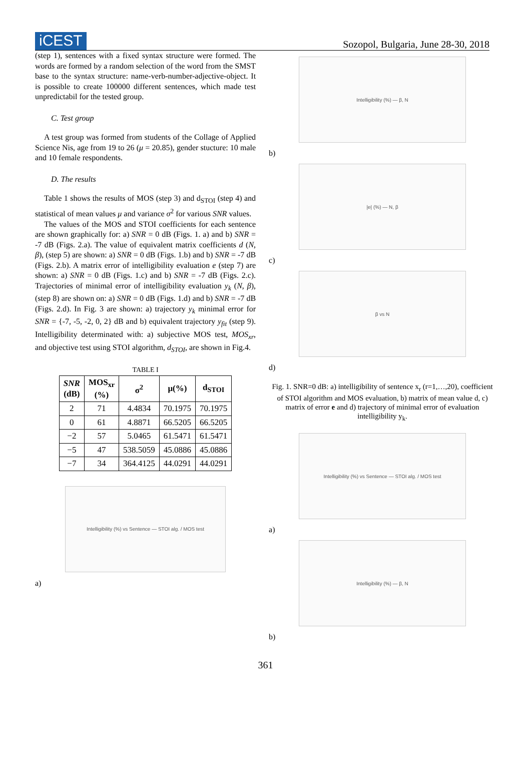iCEST
Sozopol, Bulgaria, June 28-30, 2018
(step 1), sentences with a fixed syntax structure were formed. The words are formed by a random selection of the word from the SMST base to the syntax structure: name-verb-number-adjective-object. It is possible to create 100000 different sentences, which made test unpredictabil for the tested group.
C. Test group
A test group was formed from students of the Collage of Applied Science Nis, age from 19 to 26 (μ = 20.85), gender stucture: 10 male and 10 female respondents.
D. The results
Table 1 shows the results of MOS (step 3) and d<sub>STOI</sub> (step 4) and statistical of mean values μ and variance σ<sup>2</sup> for various SNR values.
The values of the MOS and STOI coefficients for each sentence are shown graphically for: a) SNR = 0 dB (Figs. 1. a) and b) SNR = -7 dB (Figs. 2.a). The value of equivalent matrix coefficients d (N, β), (step 5) are shown: a) SNR = 0 dB (Figs. 1.b) and b) SNR = -7 dB (Figs. 2.b). A matrix error of intelligibility evaluation e (step 7) are shown: a) SNR = 0 dB (Figs. 1.c) and b) SNR = -7 dB (Figs. 2.c). Trajectories of minimal error of intelligibility evaluation y<sub>k</sub> (N, β), (step 8) are shown on: a) SNR = 0 dB (Figs. 1.d) and b) SNR = -7 dB (Figs. 2.d). In Fig. 3 are shown: a) trajectory y<sub>k</sub> minimal error for SNR = {-7, -5, -2, 0, 2} dB and b) equivalent trajectory y<sub>fit</sub> (step 9). Intelligibility determinated with: a) subjective MOS test, MOS<sub>xr</sub>, and objective test using STOI algorithm, d<sub>STOI</sub>, are shown in Fig.4.
TABLE I
| SNR (dB) | MOS<sub>xr</sub> (%) | σ<sup>2</sup> | μ(%) | d<sub>STOI</sub> |
| --- | --- | --- | --- | --- |
| 2 | 71 | 4.4834 | 70.1975 | 70.1975 |
| 0 | 61 | 4.8871 | 66.5205 | 66.5205 |
| −2 | 57 | 5.0465 | 61.5471 | 61.5471 |
| −5 | 47 | 538.5059 | 45.0886 | 45.0886 |
| −7 | 34 | 364.4125 | 44.0291 | 44.0291 |
Intelligibility (%) vs Sentence — STOI alg. / MOS test
a)
Intelligibility (%) — β, N
b)
|e| (%) — N, β
c)
β vs N
d)
Fig. 1. SNR=0 dB: a) intelligibility of sentence x<sub>r</sub> (r=1,…,20), coefficient of STOI algorithm and MOS evaluation, b) matrix of mean value d, c) matrix of error e and d) trajectory of minimal error of evaluation intelligibility y<sub>k</sub>.
Intelligibility (%) vs Sentence — STOI alg. / MOS test
a)
Intelligibility (%) — β, N
b)
361